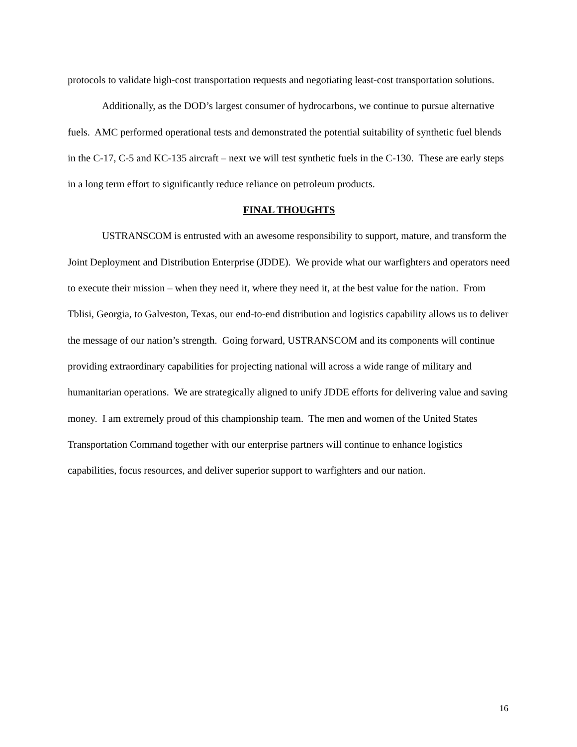protocols to validate high-cost transportation requests and negotiating least-cost transportation solutions.
Additionally, as the DOD’s largest consumer of hydrocarbons, we continue to pursue alternative fuels. AMC performed operational tests and demonstrated the potential suitability of synthetic fuel blends in the C-17, C-5 and KC-135 aircraft – next we will test synthetic fuels in the C-130. These are early steps in a long term effort to significantly reduce reliance on petroleum products.
FINAL THOUGHTS
USTRANSCOM is entrusted with an awesome responsibility to support, mature, and transform the Joint Deployment and Distribution Enterprise (JDDE). We provide what our warfighters and operators need to execute their mission – when they need it, where they need it, at the best value for the nation. From Tblisi, Georgia, to Galveston, Texas, our end-to-end distribution and logistics capability allows us to deliver the message of our nation’s strength. Going forward, USTRANSCOM and its components will continue providing extraordinary capabilities for projecting national will across a wide range of military and humanitarian operations. We are strategically aligned to unify JDDE efforts for delivering value and saving money. I am extremely proud of this championship team. The men and women of the United States Transportation Command together with our enterprise partners will continue to enhance logistics capabilities, focus resources, and deliver superior support to warfighters and our nation.
16